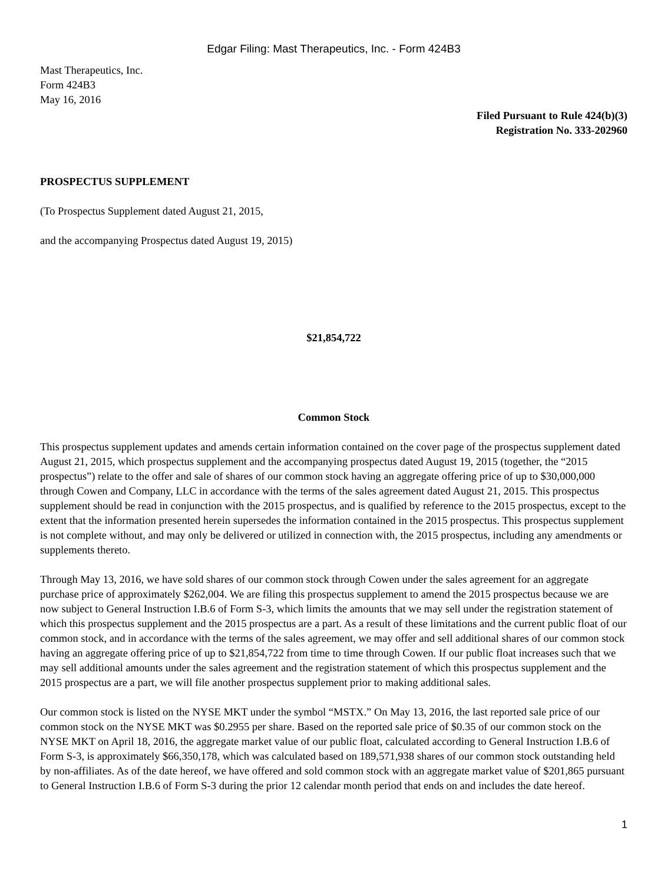Edgar Filing: Mast Therapeutics, Inc. - Form 424B3
Mast Therapeutics, Inc.
Form 424B3
May 16, 2016
Filed Pursuant to Rule 424(b)(3)
Registration No. 333-202960
PROSPECTUS SUPPLEMENT
(To Prospectus Supplement dated August 21, 2015,
and the accompanying Prospectus dated August 19, 2015)
$21,854,722
Common Stock
This prospectus supplement updates and amends certain information contained on the cover page of the prospectus supplement dated August 21, 2015, which prospectus supplement and the accompanying prospectus dated August 19, 2015 (together, the “2015 prospectus”) relate to the offer and sale of shares of our common stock having an aggregate offering price of up to $30,000,000 through Cowen and Company, LLC in accordance with the terms of the sales agreement dated August 21, 2015. This prospectus supplement should be read in conjunction with the 2015 prospectus, and is qualified by reference to the 2015 prospectus, except to the extent that the information presented herein supersedes the information contained in the 2015 prospectus. This prospectus supplement is not complete without, and may only be delivered or utilized in connection with, the 2015 prospectus, including any amendments or supplements thereto.
Through May 13, 2016, we have sold shares of our common stock through Cowen under the sales agreement for an aggregate purchase price of approximately $262,004. We are filing this prospectus supplement to amend the 2015 prospectus because we are now subject to General Instruction I.B.6 of Form S-3, which limits the amounts that we may sell under the registration statement of which this prospectus supplement and the 2015 prospectus are a part. As a result of these limitations and the current public float of our common stock, and in accordance with the terms of the sales agreement, we may offer and sell additional shares of our common stock having an aggregate offering price of up to $21,854,722 from time to time through Cowen. If our public float increases such that we may sell additional amounts under the sales agreement and the registration statement of which this prospectus supplement and the 2015 prospectus are a part, we will file another prospectus supplement prior to making additional sales.
Our common stock is listed on the NYSE MKT under the symbol “MSTX.” On May 13, 2016, the last reported sale price of our common stock on the NYSE MKT was $0.2955 per share. Based on the reported sale price of $0.35 of our common stock on the NYSE MKT on April 18, 2016, the aggregate market value of our public float, calculated according to General Instruction I.B.6 of Form S-3, is approximately $66,350,178, which was calculated based on 189,571,938 shares of our common stock outstanding held by non-affiliates. As of the date hereof, we have offered and sold common stock with an aggregate market value of $201,865 pursuant to General Instruction I.B.6 of Form S-3 during the prior 12 calendar month period that ends on and includes the date hereof.
1